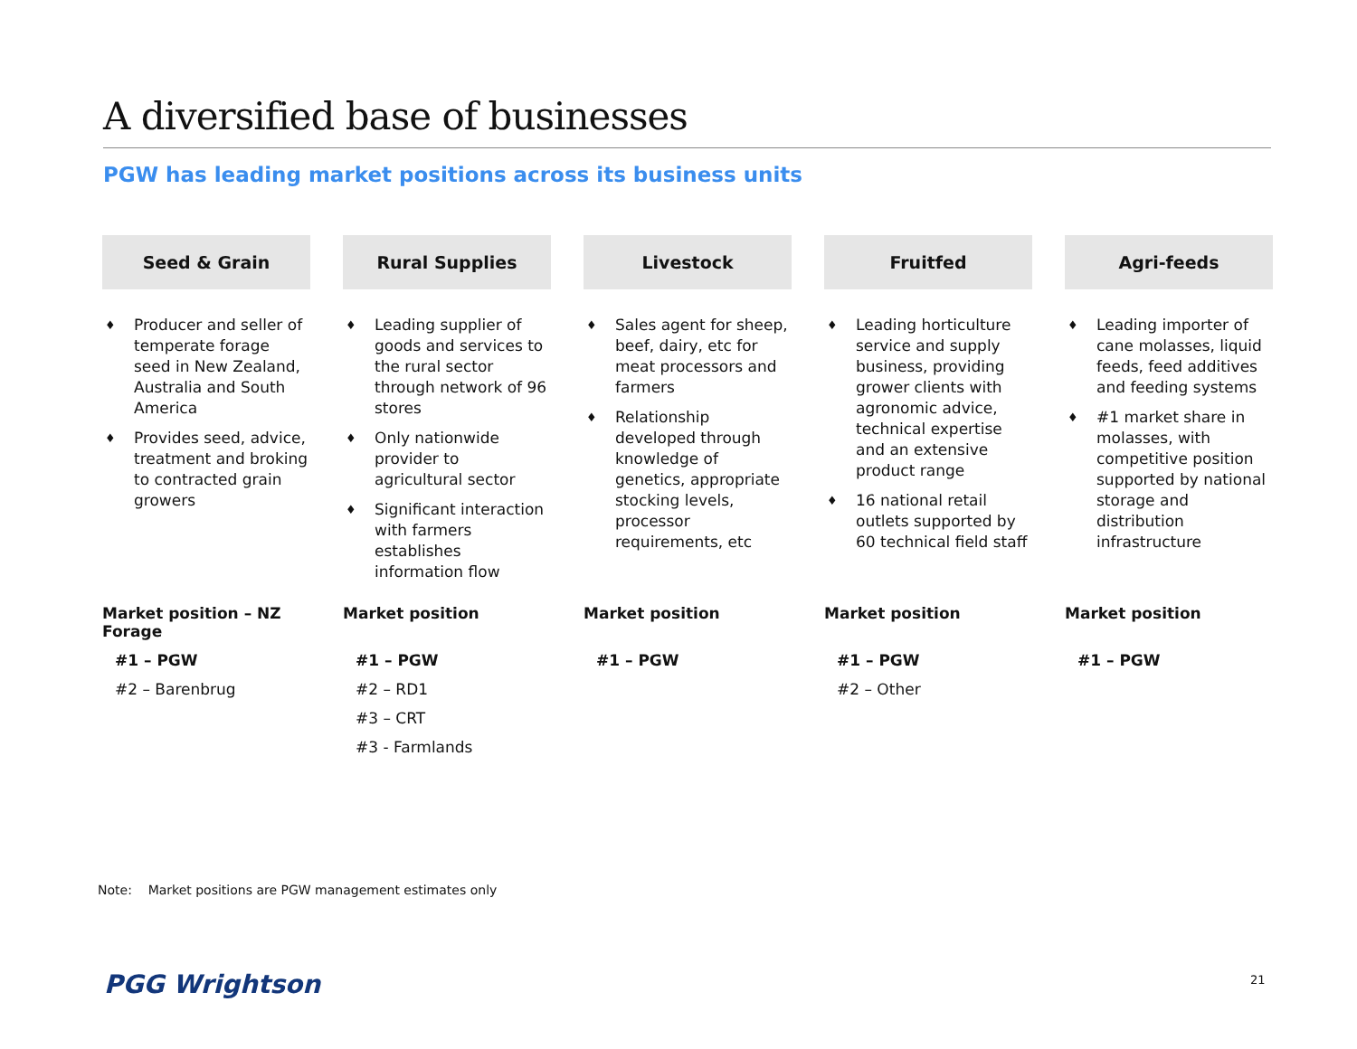A diversified base of businesses
PGW has leading market positions across its business units
Seed & Grain
♦ Producer and seller of temperate forage seed in New Zealand, Australia and South America
♦ Provides seed, advice, treatment and broking to contracted grain growers
Market position – NZ Forage
#1 – PGW
#2 – Barenbrug
Rural Supplies
♦ Leading supplier of goods and services to the rural sector through network of 96 stores
♦ Only nationwide provider to agricultural sector
♦ Significant interaction with farmers establishes information flow
Market position
#1 – PGW
#2 – RD1
#3 – CRT
#3 - Farmlands
Livestock
♦ Sales agent for sheep, beef, dairy, etc for meat processors and farmers
♦ Relationship developed through knowledge of genetics, appropriate stocking levels, processor requirements, etc
Market position
#1 – PGW
Fruitfed
♦ Leading horticulture service and supply business, providing grower clients with agronomic advice, technical expertise and an extensive product range
♦ 16 national retail outlets supported by 60 technical field staff
Market position
#1 – PGW
#2 – Other
Agri-feeds
♦ Leading importer of cane molasses, liquid feeds, feed additives and feeding systems
♦ #1 market share in molasses, with competitive position supported by national storage and distribution infrastructure
Market position
#1 – PGW
Note: Market positions are PGW management estimates only
PGG Wrightson 21